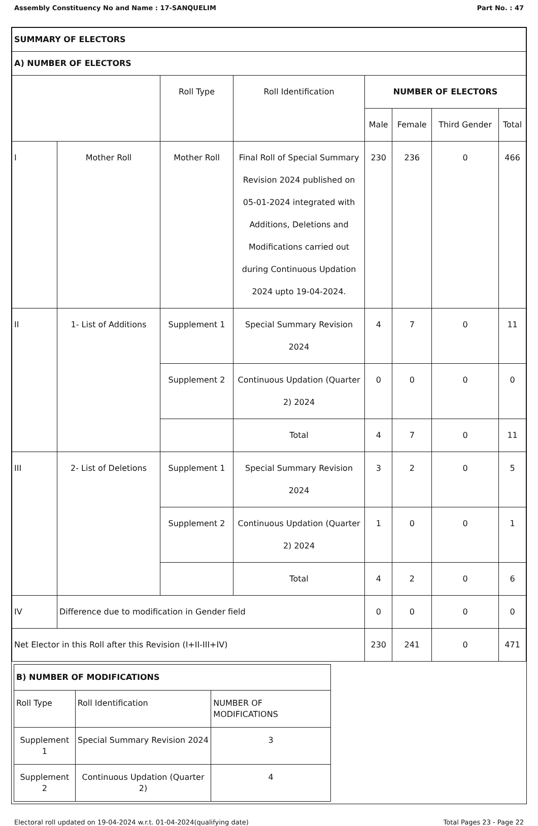Assembly Constituency No and Name : 17-SANQUELIM Part No. : 47
| SUMMARY OF ELECTORS | | | | | | | |
| A) NUMBER OF ELECTORS | | | | | | | |
| | | Roll Type | Roll Identification | NUMBER OF ELECTORS | | | |
| | | | | Male | Female | Third Gender | Total |
| I | Mother Roll | Mother Roll | Final Roll of Special Summary Revision 2024 published on 05-01-2024 integrated with Additions, Deletions and Modifications carried out during Continuous Updation 2024 upto 19-04-2024. | 230 | 236 | 0 | 466 |
| II | 1- List of Additions | Supplement 1 | Special Summary Revision 2024 | 4 | 7 | 0 | 11 |
| | | Supplement 2 | Continuous Updation (Quarter 2) 2024 | 0 | 0 | 0 | 0 |
| | | | Total | 4 | 7 | 0 | 11 |
| III | 2- List of Deletions | Supplement 1 | Special Summary Revision 2024 | 3 | 2 | 0 | 5 |
| | | Supplement 2 | Continuous Updation (Quarter 2) 2024 | 1 | 0 | 0 | 1 |
| | | | Total | 4 | 2 | 0 | 6 |
| IV | Difference due to modification in Gender field | | | 0 | 0 | 0 | 0 |
| Net Elector in this Roll after this Revision (I+II-III+IV) | | | | 230 | 241 | 0 | 471 |
| B) NUMBER OF MODIFICATIONS | | |
| Roll Type | Roll Identification | NUMBER OF MODIFICATIONS |
| Supplement 1 | Special Summary Revision 2024 | 3 |
| Supplement 2 | Continuous Updation (Quarter 2) | 4 |
Electoral roll updated on 19-04-2024 w.r.t. 01-04-2024(qualifying date) Total Pages 23 - Page 22